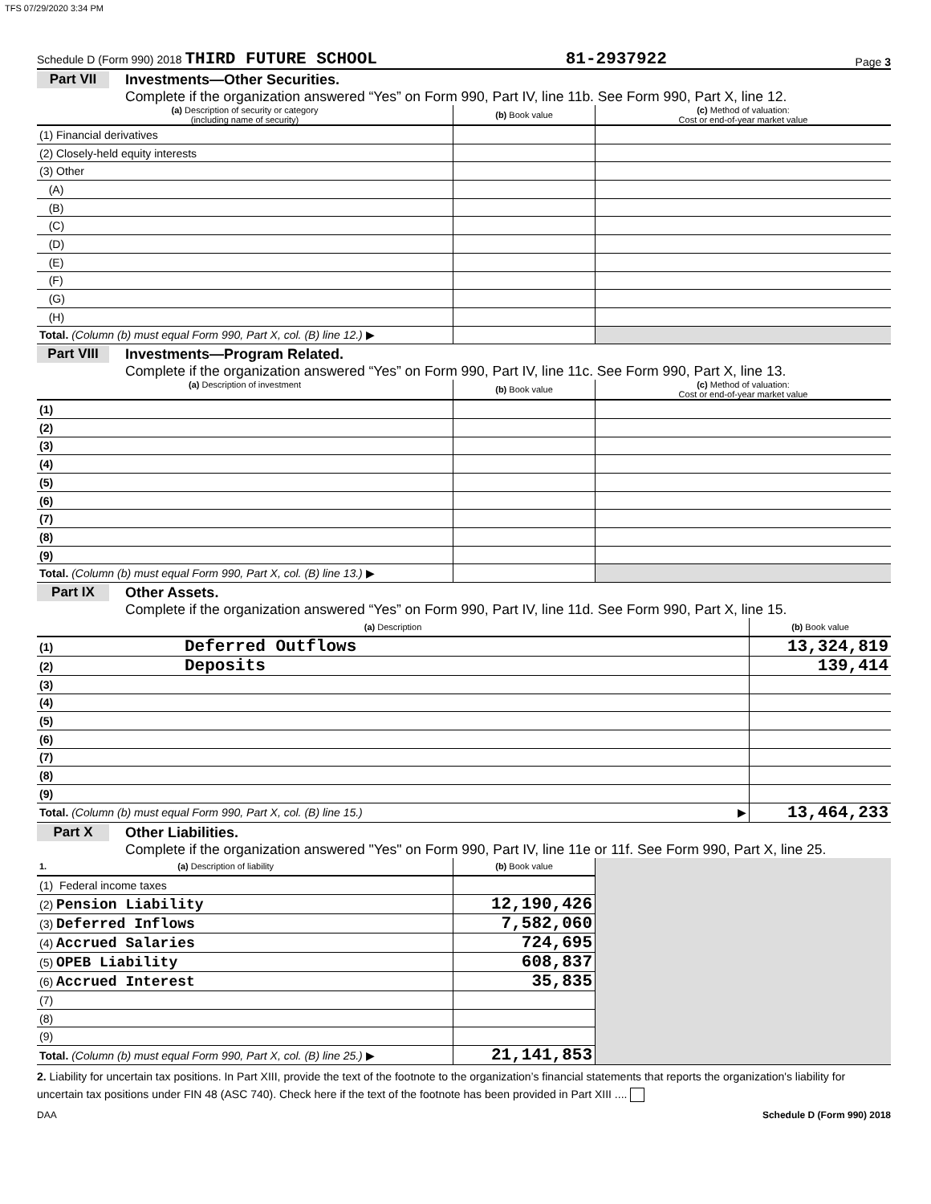TFS 07/29/2020 3:34 PM
Schedule D (Form 990) 2018 THIRD FUTURE SCHOOL 81-2937922 Page 3
Part VII Investments—Other Securities.
Complete if the organization answered “Yes” on Form 990, Part IV, line 11b. See Form 990, Part X, line 12.
| (a) Description of security or category (including name of security) | (b) Book value | (c) Method of valuation: Cost or end-of-year market value |
| --- | --- | --- |
| (1) Financial derivatives | | |
| (2) Closely-held equity interests | | |
| (3) Other | | |
| (A) | | |
| (B) | | |
| (C) | | |
| (D) | | |
| (E) | | |
| (F) | | |
| (G) | | |
| (H) | | |
| Total. (Column (b) must equal Form 990, Part X, col. (B) line 12.) ▶ | | |
Part VIII Investments—Program Related.
Complete if the organization answered “Yes” on Form 990, Part IV, line 11c. See Form 990, Part X, line 13.
| (a) Description of investment | (b) Book value | (c) Method of valuation: Cost or end-of-year market value |
| --- | --- | --- |
| (1) | | |
| (2) | | |
| (3) | | |
| (4) | | |
| (5) | | |
| (6) | | |
| (7) | | |
| (8) | | |
| (9) | | |
| Total. (Column (b) must equal Form 990, Part X, col. (B) line 13.) ▶ | | |
Part IX Other Assets.
Complete if the organization answered “Yes” on Form 990, Part IV, line 11d. See Form 990, Part X, line 15.
| (a) Description | (b) Book value |
| --- | --- |
| (1) Deferred Outflows | 13,324,819 |
| (2) Deposits | 139,414 |
| (3) | |
| (4) | |
| (5) | |
| (6) | |
| (7) | |
| (8) | |
| (9) | |
| Total. (Column (b) must equal Form 990, Part X, col. (B) line 15.) ▶ | 13,464,233 |
Part X Other Liabilities.
Complete if the organization answered "Yes" on Form 990, Part IV, line 11e or 11f. See Form 990, Part X, line 25.
| 1. (a) Description of liability | (b) Book value | |
| (1) Federal income taxes | | |
| (2) Pension Liability | 12,190,426 | |
| (3) Deferred Inflows | 7,582,060 | |
| (4) Accrued Salaries | 724,695 | |
| (5) OPEB Liability | 608,837 | |
| (6) Accrued Interest | 35,835 | |
| (7) | | |
| (8) | | |
| (9) | | |
| Total. (Column (b) must equal Form 990, Part X, col. (B) line 25.) ▶ | 21,141,853 | |
2. Liability for uncertain tax positions. In Part XIII, provide the text of the footnote to the organization’s financial statements that reports the organization's liability for uncertain tax positions under FIN 48 (ASC 740). Check here if the text of the footnote has been provided in Part XIII ....
DAA Schedule D (Form 990) 2018